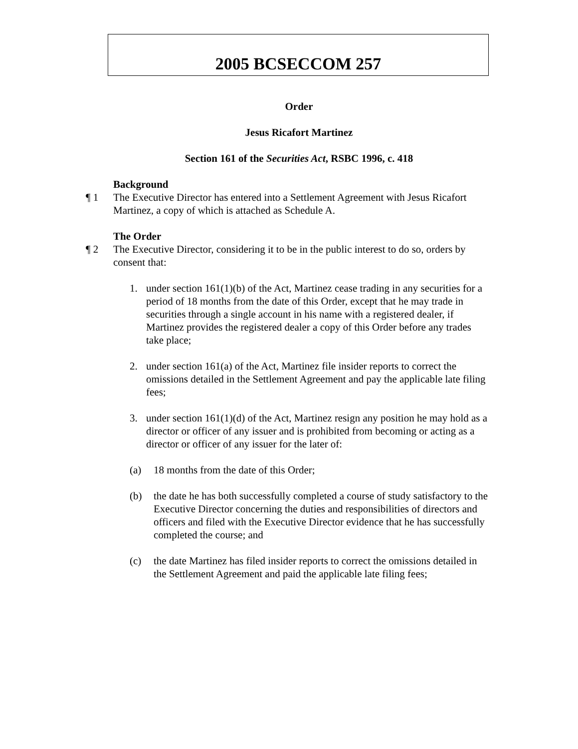2005 BCSECCOM 257
Order
Jesus Ricafort Martinez
Section 161 of the Securities Act, RSBC 1996, c. 418
Background
¶ 1 The Executive Director has entered into a Settlement Agreement with Jesus Ricafort Martinez, a copy of which is attached as Schedule A.
The Order
¶ 2 The Executive Director, considering it to be in the public interest to do so, orders by consent that:
1. under section 161(1)(b) of the Act, Martinez cease trading in any securities for a period of 18 months from the date of this Order, except that he may trade in securities through a single account in his name with a registered dealer, if Martinez provides the registered dealer a copy of this Order before any trades take place;
2. under section 161(a) of the Act, Martinez file insider reports to correct the omissions detailed in the Settlement Agreement and pay the applicable late filing fees;
3. under section 161(1)(d) of the Act, Martinez resign any position he may hold as a director or officer of any issuer and is prohibited from becoming or acting as a director or officer of any issuer for the later of:
(a) 18 months from the date of this Order;
(b) the date he has both successfully completed a course of study satisfactory to the Executive Director concerning the duties and responsibilities of directors and officers and filed with the Executive Director evidence that he has successfully completed the course; and
(c) the date Martinez has filed insider reports to correct the omissions detailed in the Settlement Agreement and paid the applicable late filing fees;